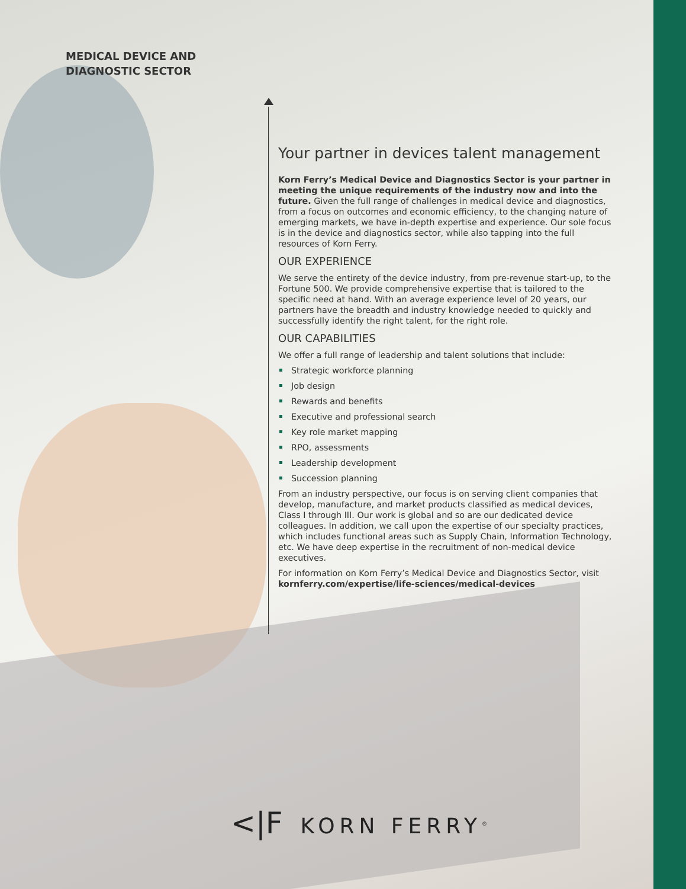MEDICAL DEVICE AND
DIAGNOSTIC SECTOR
Your partner in devices talent management
Korn Ferry’s Medical Device and Diagnostics Sector is your partner in meeting the unique requirements of the industry now and into the future. Given the full range of challenges in medical device and diagnostics, from a focus on outcomes and economic efficiency, to the changing nature of emerging markets, we have in-depth expertise and experience. Our sole focus is in the device and diagnostics sector, while also tapping into the full resources of Korn Ferry.
OUR EXPERIENCE
We serve the entirety of the device industry, from pre-revenue start-up, to the Fortune 500. We provide comprehensive expertise that is tailored to the specific need at hand. With an average experience level of 20 years, our partners have the breadth and industry knowledge needed to quickly and successfully identify the right talent, for the right role.
OUR CAPABILITIES
We offer a full range of leadership and talent solutions that include:
Strategic workforce planning
Job design
Rewards and benefits
Executive and professional search
Key role market mapping
RPO, assessments
Leadership development
Succession planning
From an industry perspective, our focus is on serving client companies that develop, manufacture, and market products classified as medical devices, Class I through III. Our work is global and so are our dedicated device colleagues. In addition, we call upon the expertise of our specialty practices, which includes functional areas such as Supply Chain, Information Technology, etc. We have deep expertise in the recruitment of non-medical device executives.
For information on Korn Ferry’s Medical Device and Diagnostics Sector, visit kornferry.com/expertise/life-sciences/medical-devices
<|F KORN FERRY<sup>®</sup>